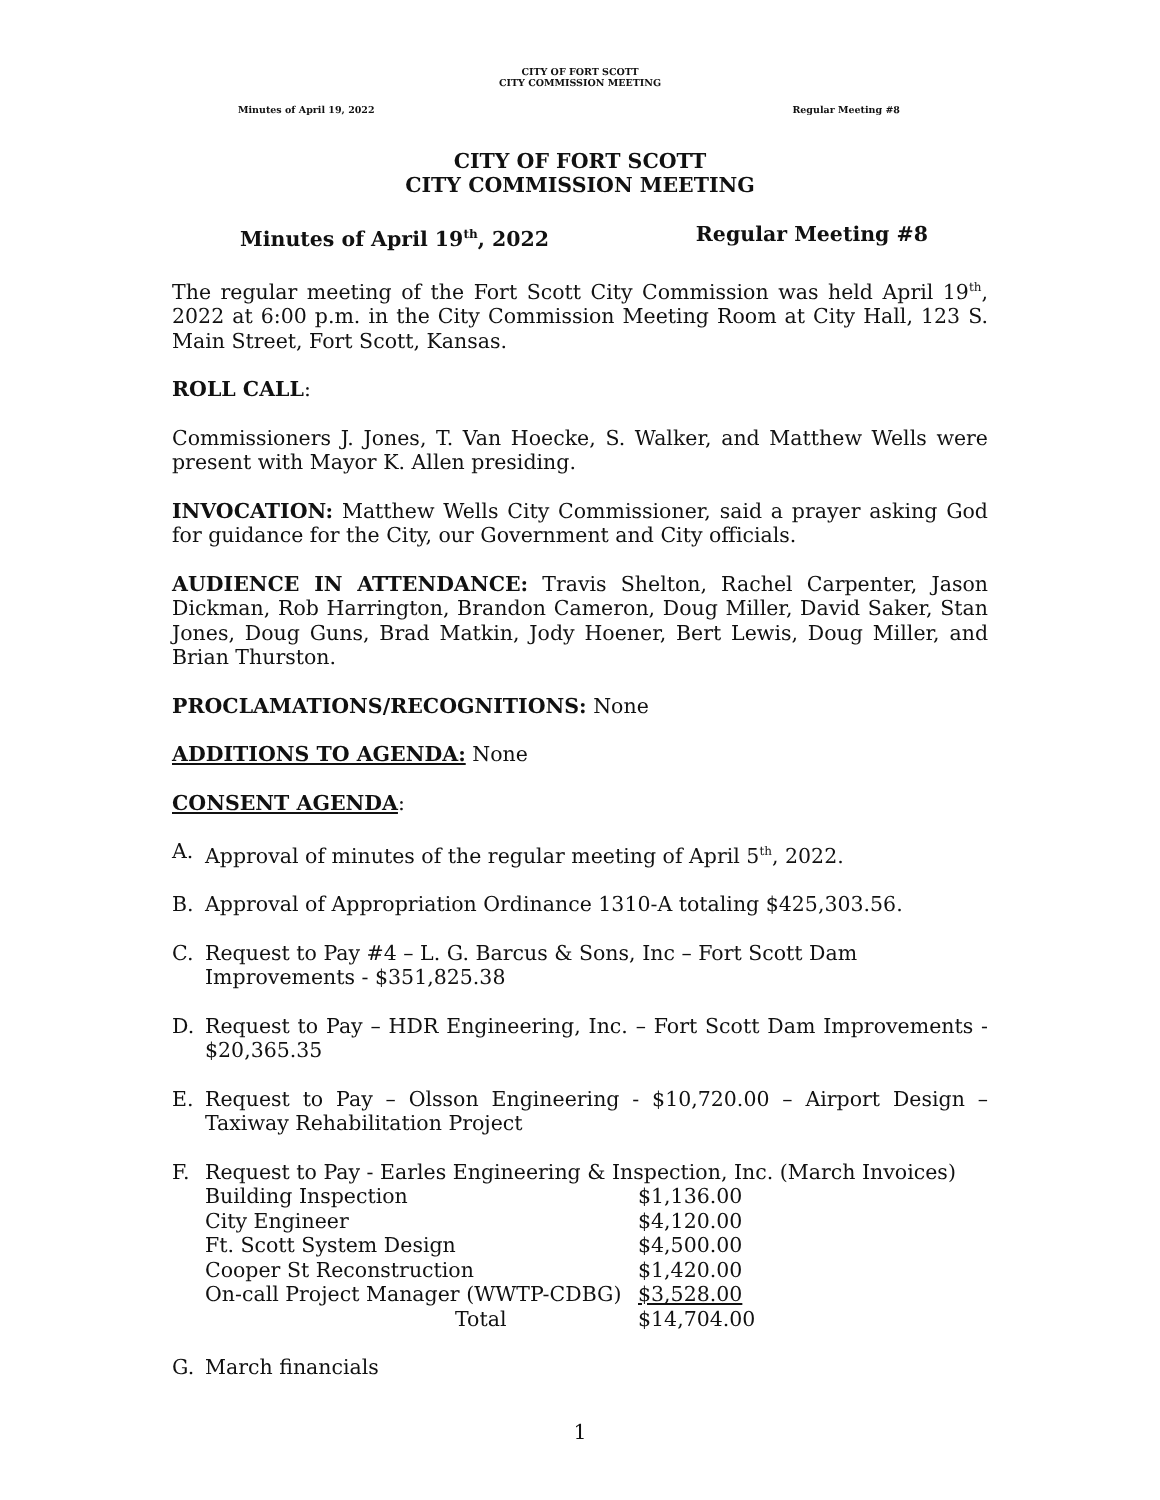CITY OF FORT SCOTT
CITY COMMISSION MEETING
Minutes of April 19, 2022 Regular Meeting #8
CITY OF FORT SCOTT
CITY COMMISSION MEETING
Minutes of April 19<sup>th</sup>, 2022 Regular Meeting #8
The regular meeting of the Fort Scott City Commission was held April 19<sup>th</sup>, 2022 at 6:00 p.m. in the City Commission Meeting Room at City Hall, 123 S. Main Street, Fort Scott, Kansas.
ROLL CALL:
Commissioners J. Jones, T. Van Hoecke, S. Walker, and Matthew Wells were present with Mayor K. Allen presiding.
INVOCATION: Matthew Wells City Commissioner, said a prayer asking God for guidance for the City, our Government and City officials.
AUDIENCE IN ATTENDANCE: Travis Shelton, Rachel Carpenter, Jason Dickman, Rob Harrington, Brandon Cameron, Doug Miller, David Saker, Stan Jones, Doug Guns, Brad Matkin, Jody Hoener, Bert Lewis, Doug Miller, and Brian Thurston.
PROCLAMATIONS/RECOGNITIONS: None
ADDITIONS TO AGENDA: None
CONSENT AGENDA:
A. Approval of minutes of the regular meeting of April 5<sup>th</sup>, 2022.
B. Approval of Appropriation Ordinance 1310-A totaling $425,303.56.
C. Request to Pay #4 – L. G. Barcus & Sons, Inc – Fort Scott Dam Improvements - $351,825.38
D. Request to Pay – HDR Engineering, Inc. – Fort Scott Dam Improvements - $20,365.35
E. Request to Pay – Olsson Engineering - $10,720.00 – Airport Design – Taxiway Rehabilitation Project
F. Request to Pay - Earles Engineering & Inspection, Inc. (March Invoices)
| Building Inspection | $1,136.00 |
| City Engineer | $4,120.00 |
| Ft. Scott System Design | $4,500.00 |
| Cooper St Reconstruction | $1,420.00 |
| On-call Project Manager (WWTP-CDBG) | $3,528.00 |
| Total | $14,704.00 |
G. March financials
1